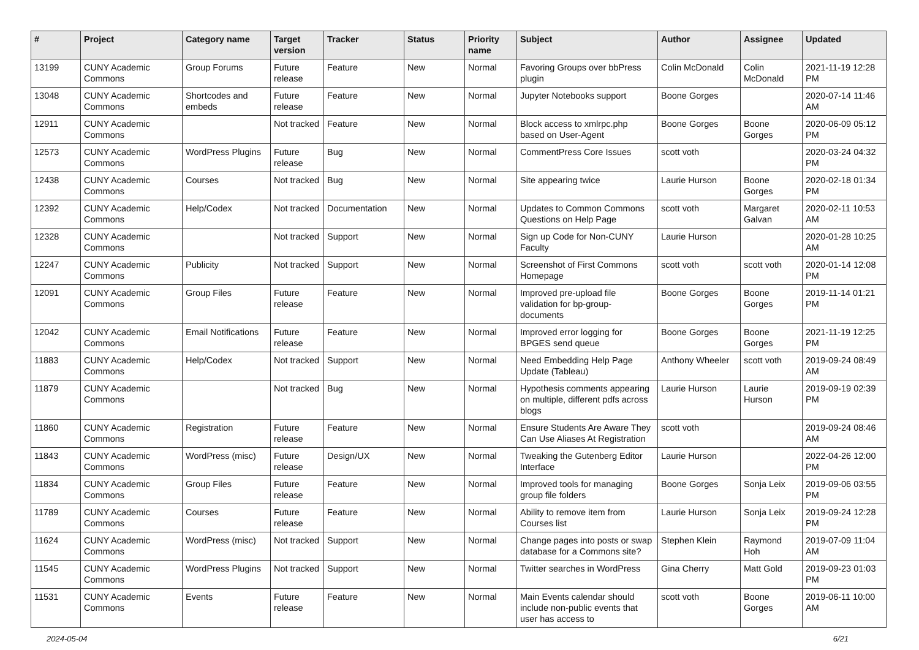| # | Project | Category name | Target version | Tracker | Status | Priority name | Subject | Author | Assignee | Updated |
| --- | --- | --- | --- | --- | --- | --- | --- | --- | --- | --- |
| 13199 | CUNY Academic Commons | Group Forums | Future release | Feature | New | Normal | Favoring Groups over bbPress plugin | Colin McDonald | Colin McDonald | 2021-11-19 12:28 PM |
| 13048 | CUNY Academic Commons | Shortcodes and embeds | Future release | Feature | New | Normal | Jupyter Notebooks support | Boone Gorges | | 2020-07-14 11:46 AM |
| 12911 | CUNY Academic Commons | | Not tracked | Feature | New | Normal | Block access to xmlrpc.php based on User-Agent | Boone Gorges | Boone Gorges | 2020-06-09 05:12 PM |
| 12573 | CUNY Academic Commons | WordPress Plugins | Future release | Bug | New | Normal | CommentPress Core Issues | scott voth | | 2020-03-24 04:32 PM |
| 12438 | CUNY Academic Commons | Courses | Not tracked | Bug | New | Normal | Site appearing twice | Laurie Hurson | Boone Gorges | 2020-02-18 01:34 PM |
| 12392 | CUNY Academic Commons | Help/Codex | Not tracked | Documentation | New | Normal | Updates to Common Commons Questions on Help Page | scott voth | Margaret Galvan | 2020-02-11 10:53 AM |
| 12328 | CUNY Academic Commons | | Not tracked | Support | New | Normal | Sign up Code for Non-CUNY Faculty | Laurie Hurson | | 2020-01-28 10:25 AM |
| 12247 | CUNY Academic Commons | Publicity | Not tracked | Support | New | Normal | Screenshot of First Commons Homepage | scott voth | scott voth | 2020-01-14 12:08 PM |
| 12091 | CUNY Academic Commons | Group Files | Future release | Feature | New | Normal | Improved pre-upload file validation for bp-group-documents | Boone Gorges | Boone Gorges | 2019-11-14 01:21 PM |
| 12042 | CUNY Academic Commons | Email Notifications | Future release | Feature | New | Normal | Improved error logging for BPGES send queue | Boone Gorges | Boone Gorges | 2021-11-19 12:25 PM |
| 11883 | CUNY Academic Commons | Help/Codex | Not tracked | Support | New | Normal | Need Embedding Help Page Update (Tableau) | Anthony Wheeler | scott voth | 2019-09-24 08:49 AM |
| 11879 | CUNY Academic Commons | | Not tracked | Bug | New | Normal | Hypothesis comments appearing on multiple, different pdfs across blogs | Laurie Hurson | Laurie Hurson | 2019-09-19 02:39 PM |
| 11860 | CUNY Academic Commons | Registration | Future release | Feature | New | Normal | Ensure Students Are Aware They Can Use Aliases At Registration | scott voth | | 2019-09-24 08:46 AM |
| 11843 | CUNY Academic Commons | WordPress (misc) | Future release | Design/UX | New | Normal | Tweaking the Gutenberg Editor Interface | Laurie Hurson | | 2022-04-26 12:00 PM |
| 11834 | CUNY Academic Commons | Group Files | Future release | Feature | New | Normal | Improved tools for managing group file folders | Boone Gorges | Sonja Leix | 2019-09-06 03:55 PM |
| 11789 | CUNY Academic Commons | Courses | Future release | Feature | New | Normal | Ability to remove item from Courses list | Laurie Hurson | Sonja Leix | 2019-09-24 12:28 PM |
| 11624 | CUNY Academic Commons | WordPress (misc) | Not tracked | Support | New | Normal | Change pages into posts or swap database for a Commons site? | Stephen Klein | Raymond Hoh | 2019-07-09 11:04 AM |
| 11545 | CUNY Academic Commons | WordPress Plugins | Not tracked | Support | New | Normal | Twitter searches in WordPress | Gina Cherry | Matt Gold | 2019-09-23 01:03 PM |
| 11531 | CUNY Academic Commons | Events | Future release | Feature | New | Normal | Main Events calendar should include non-public events that user has access to | scott voth | Boone Gorges | 2019-06-11 10:00 AM |
2024-05-04 6/21